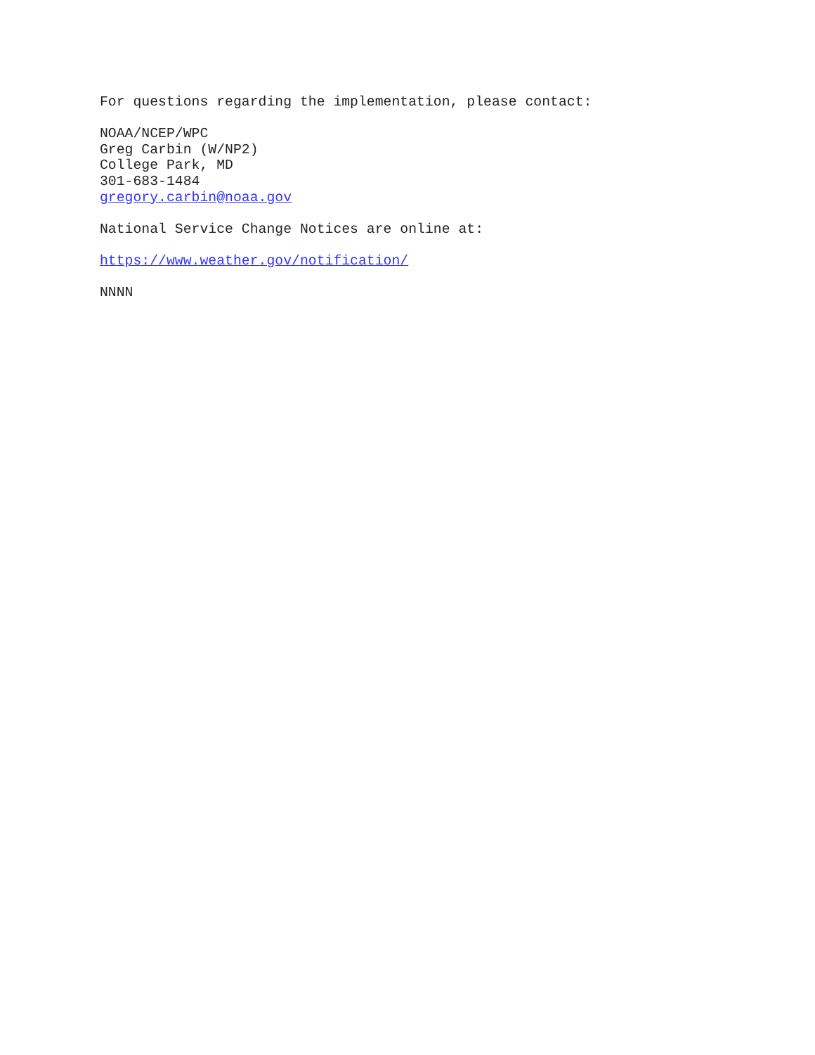For questions regarding the implementation, please contact:
NOAA/NCEP/WPC
Greg Carbin (W/NP2)
College Park, MD
301-683-1484
gregory.carbin@noaa.gov
National Service Change Notices are online at:
https://www.weather.gov/notification/
NNNN